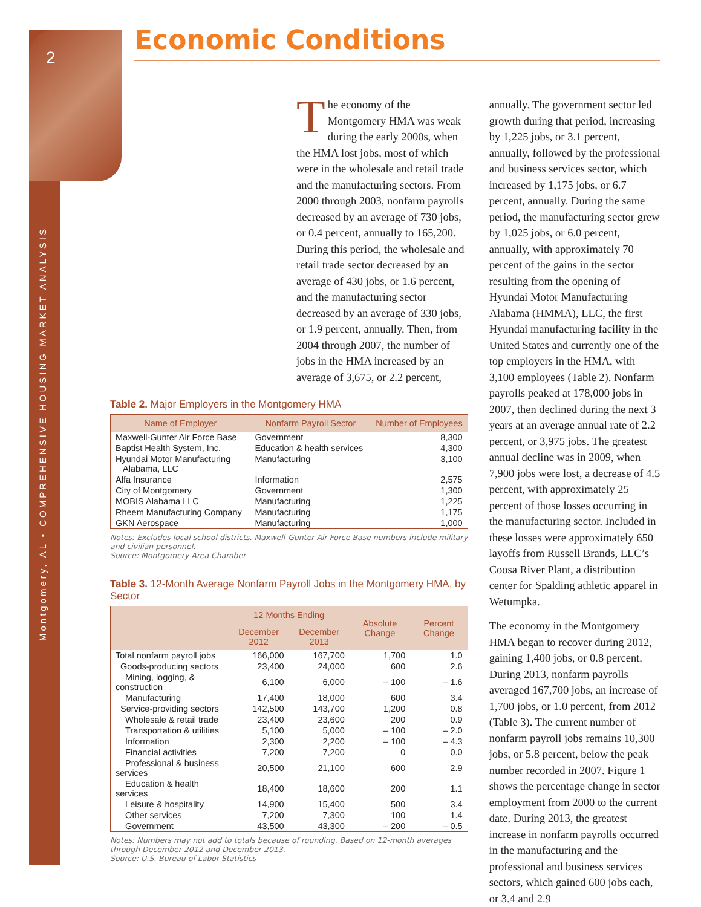2
Montgomery, AL • COMPREHENSIVE HOUSING MARKET ANALYSIS
Economic Conditions
The economy of the Montgomery HMA was weak during the early 2000s, when the HMA lost jobs, most of which were in the wholesale and retail trade and the manufacturing sectors. From 2000 through 2003, nonfarm payrolls decreased by an average of 730 jobs, or 0.4 percent, annually to 165,200. During this period, the wholesale and retail trade sector decreased by an average of 430 jobs, or 1.6 percent, and the manufacturing sector decreased by an average of 330 jobs, or 1.9 percent, annually. Then, from 2004 through 2007, the number of jobs in the HMA increased by an average of 3,675, or 2.2 percent,
Table 2. Major Employers in the Montgomery HMA
| Name of Employer | Nonfarm Payroll Sector | Number of Employees |
| --- | --- | --- |
| Maxwell-Gunter Air Force Base | Government | 8,300 |
| Baptist Health System, Inc. | Education & health services | 4,300 |
| Hyundai Motor Manufacturing Alabama, LLC | Manufacturing | 3,100 |
| Alfa Insurance | Information | 2,575 |
| City of Montgomery | Government | 1,300 |
| MOBIS Alabama LLC | Manufacturing | 1,225 |
| Rheem Manufacturing Company | Manufacturing | 1,175 |
| GKN Aerospace | Manufacturing | 1,000 |
Notes: Excludes local school districts. Maxwell-Gunter Air Force Base numbers include military and civilian personnel.
Source: Montgomery Area Chamber
Table 3. 12-Month Average Nonfarm Payroll Jobs in the Montgomery HMA, by Sector
| | 12 Months Ending | | Absolute Change | Percent Change |
| --- | --- | --- | --- | --- |
| | December 2012 | December 2013 | | |
| Total nonfarm payroll jobs | 166,000 | 167,700 | 1,700 | 1.0 |
| Goods-producing sectors | 23,400 | 24,000 | 600 | 2.6 |
| Mining, logging, & construction | 6,100 | 6,000 | – 100 | – 1.6 |
| Manufacturing | 17,400 | 18,000 | 600 | 3.4 |
| Service-providing sectors | 142,500 | 143,700 | 1,200 | 0.8 |
| Wholesale & retail trade | 23,400 | 23,600 | 200 | 0.9 |
| Transportation & utilities | 5,100 | 5,000 | – 100 | – 2.0 |
| Information | 2,300 | 2,200 | – 100 | – 4.3 |
| Financial activities | 7,200 | 7,200 | 0 | 0.0 |
| Professional & business services | 20,500 | 21,100 | 600 | 2.9 |
| Education & health services | 18,400 | 18,600 | 200 | 1.1 |
| Leisure & hospitality | 14,900 | 15,400 | 500 | 3.4 |
| Other services | 7,200 | 7,300 | 100 | 1.4 |
| Government | 43,500 | 43,300 | – 200 | – 0.5 |
Notes: Numbers may not add to totals because of rounding. Based on 12-month averages through December 2012 and December 2013.
Source: U.S. Bureau of Labor Statistics
annually. The government sector led growth during that period, increasing by 1,225 jobs, or 3.1 percent, annually, followed by the professional and business services sector, which increased by 1,175 jobs, or 6.7 percent, annually. During the same period, the manufacturing sector grew by 1,025 jobs, or 6.0 percent, annually, with approximately 70 percent of the gains in the sector resulting from the opening of Hyundai Motor Manufacturing Alabama (HMMA), LLC, the first Hyundai manufacturing facility in the United States and currently one of the top employers in the HMA, with 3,100 employees (Table 2). Nonfarm payrolls peaked at 178,000 jobs in 2007, then declined during the next 3 years at an average annual rate of 2.2 percent, or 3,975 jobs. The greatest annual decline was in 2009, when 7,900 jobs were lost, a decrease of 4.5 percent, with approximately 25 percent of those losses occurring in the manufacturing sector. Included in these losses were approximately 650 layoffs from Russell Brands, LLC’s Coosa River Plant, a distribution center for Spalding athletic apparel in Wetumpka.
The economy in the Montgomery HMA began to recover during 2012, gaining 1,400 jobs, or 0.8 percent. During 2013, nonfarm payrolls averaged 167,700 jobs, an increase of 1,700 jobs, or 1.0 percent, from 2012 (Table 3). The current number of nonfarm payroll jobs remains 10,300 jobs, or 5.8 percent, below the peak number recorded in 2007. Figure 1 shows the percentage change in sector employment from 2000 to the current date. During 2013, the greatest increase in nonfarm payrolls occurred in the manufacturing and the professional and business services sectors, which gained 600 jobs each, or 3.4 and 2.9